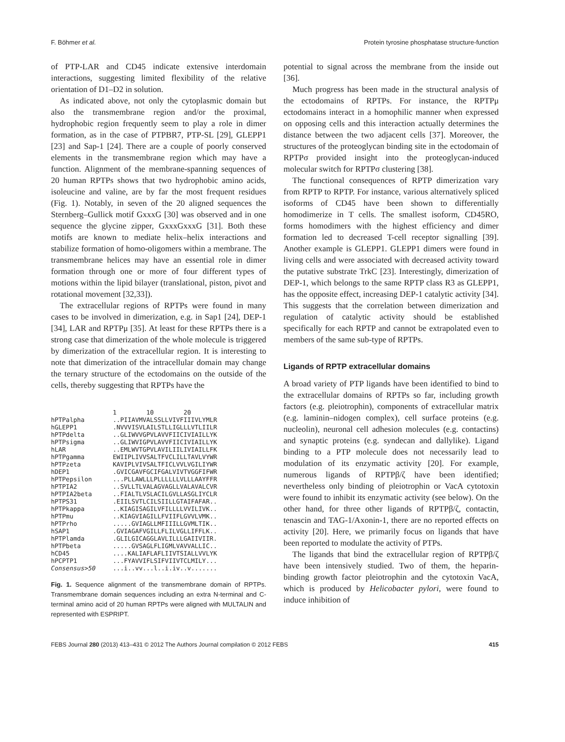F. Böhmer et al. Protein tyrosine phosphatase structure-function
of PTP-LAR and CD45 indicate extensive interdomain interactions, suggesting limited flexibility of the relative orientation of D1–D2 in solution.
As indicated above, not only the cytoplasmic domain but also the transmembrane region and/or the proximal, hydrophobic region frequently seem to play a role in dimer formation, as in the case of PTPBR7, PTP-SL [29], GLEPP1 [23] and Sap-1 [24]. There are a couple of poorly conserved elements in the transmembrane region which may have a function. Alignment of the membrane-spanning sequences of 20 human RPTPs shows that two hydrophobic amino acids, isoleucine and valine, are by far the most frequent residues (Fig. 1). Notably, in seven of the 20 aligned sequences the Sternberg–Gullick motif GxxxG [30] was observed and in one sequence the glycine zipper, GxxxGxxxG [31]. Both these motifs are known to mediate helix–helix interactions and stabilize formation of homo-oligomers within a membrane. The transmembrane helices may have an essential role in dimer formation through one or more of four different types of motions within the lipid bilayer (translational, piston, pivot and rotational movement [32,33]).
The extracellular regions of RPTPs were found in many cases to be involved in dimerization, e.g. in Sap1 [24], DEP-1 [34], LAR and RPTPμ [35]. At least for these RPTPs there is a strong case that dimerization of the whole molecule is triggered by dimerization of the extracellular region. It is interesting to note that dimerization of the intracellular domain may change the ternary structure of the ectodomains on the outside of the cells, thereby suggesting that RPTPs have the
1 10 20
hPTPalpha..PIIAVMVALSSLLVIVFIIIVLYMLR
hGLEPP1.NVVVISVLAILSTLLIGLLLVTLIILR
hPTPdelta..GLIWVVGPVLAVVFIICIVIAILLYK
hPTPsigma..GLIWVIGPVLAVVFIICIVIAILLYK
hLAR..EMLWVTGPVLAVILIILIVIAILLFK
hPTPgamma EWIIPLIVVSALTFVCLILLTAVLVYWR
hPTPzeta KAVIPLVIVSALTFICLVVLVGILIYWR
hDEP1.GVICGAVFGCIFGALVIVTVGGFIFWR
hPTPepsilon...PLLAWLLLPLLLLLLVLLLAAYFFR
hPTPIA2..SVLLTLVALAGVAGLLVALAVALCVR
hPTPIA2beta..FIALTLVSLACILGVLLASGLIYCLR
hPTPS31.EIILSVTLCILSIILLGTAIFAFAR..
hPTPkappa..KIAGISAGILVFILLLLVVILIVK..
hPTPmu..KIAGVIAGILLFVIIFLGVVLVMK..
hPTPrho.....GVIAGLLMFIIILLGVMLTIK..
hSAP1.GVIAGAFVGILLFLILVGLLIFFLK..
hPTPlamda.GLILGICAGGLAVLILLLGAIIVIIR.
hPTPbeta.....GVSAGLFLIGMLVAVVALLIC..
hCD45....KALIAFLAFLIIVTSIALLVVLYK
hPCPTP1...FYAVVIFLSIFVIIVTCLMILY...
Consensus>50...i..vv...l..i.iv..v.......
Fig. 1. Sequence alignment of the transmembrane domain of RPTPs. Transmembrane domain sequences including an extra N-terminal and C-terminal amino acid of 20 human RPTPs were aligned with MULTALIN and represented with ESPRIPT.
potential to signal across the membrane from the inside out [36].
Much progress has been made in the structural analysis of the ectodomains of RPTPs. For instance, the RPTPμ ectodomains interact in a homophilic manner when expressed on opposing cells and this interaction actually determines the distance between the two adjacent cells [37]. Moreover, the structures of the proteoglycan binding site in the ectodomain of RPTPσ provided insight into the proteoglycan-induced molecular switch for RPTPσ clustering [38].
The functional consequences of RPTP dimerization vary from RPTP to RPTP. For instance, various alternatively spliced isoforms of CD45 have been shown to differentially homodimerize in T cells. The smallest isoform, CD45RO, forms homodimers with the highest efficiency and dimer formation led to decreased T-cell receptor signalling [39]. Another example is GLEPP1. GLEPP1 dimers were found in living cells and were associated with decreased activity toward the putative substrate TrkC [23]. Interestingly, dimerization of DEP-1, which belongs to the same RPTP class R3 as GLEPP1, has the opposite effect, increasing DEP-1 catalytic activity [34]. This suggests that the correlation between dimerization and regulation of catalytic activity should be established specifically for each RPTP and cannot be extrapolated even to members of the same sub-type of RPTPs.
Ligands of RPTP extracellular domains
A broad variety of PTP ligands have been identified to bind to the extracellular domains of RPTPs so far, including growth factors (e.g. pleiotrophin), components of extracellular matrix (e.g. laminin–nidogen complex), cell surface proteins (e.g. nucleolin), neuronal cell adhesion molecules (e.g. contactins) and synaptic proteins (e.g. syndecan and dallylike). Ligand binding to a PTP molecule does not necessarily lead to modulation of its enzymatic activity [20]. For example, numerous ligands of RPTPβ/ζ have been identified; nevertheless only binding of pleiotrophin or VacA cytotoxin were found to inhibit its enzymatic activity (see below). On the other hand, for three other ligands of RPTPβ/ζ, contactin, tenascin and TAG-1/Axonin-1, there are no reported effects on activity [20]. Here, we primarily focus on ligands that have been reported to modulate the activity of PTPs.
The ligands that bind the extracellular region of RPTPβ/ζ have been intensively studied. Two of them, the heparin-binding growth factor pleiotrophin and the cytotoxin VacA, which is produced by Helicobacter pylori, were found to induce inhibition of
FEBS Journal 280 (2013) 413–431 © 2012 The Authors Journal compilation © 2012 FEBS 415